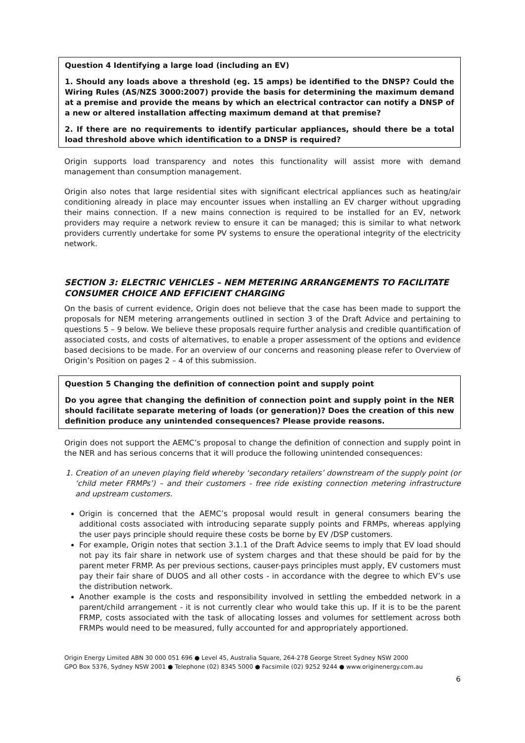Question 4 Identifying a large load (including an EV)
1. Should any loads above a threshold (eg. 15 amps) be identified to the DNSP? Could the Wiring Rules (AS/NZS 3000:2007) provide the basis for determining the maximum demand at a premise and provide the means by which an electrical contractor can notify a DNSP of a new or altered installation affecting maximum demand at that premise?
2. If there are no requirements to identify particular appliances, should there be a total load threshold above which identification to a DNSP is required?
Origin supports load transparency and notes this functionality will assist more with demand management than consumption management.
Origin also notes that large residential sites with significant electrical appliances such as heating/air conditioning already in place may encounter issues when installing an EV charger without upgrading their mains connection. If a new mains connection is required to be installed for an EV, network providers may require a network review to ensure it can be managed; this is similar to what network providers currently undertake for some PV systems to ensure the operational integrity of the electricity network.
SECTION 3: ELECTRIC VEHICLES – NEM METERING ARRANGEMENTS TO FACILITATE CONSUMER CHOICE AND EFFICIENT CHARGING
On the basis of current evidence, Origin does not believe that the case has been made to support the proposals for NEM metering arrangements outlined in section 3 of the Draft Advice and pertaining to questions 5 – 9 below. We believe these proposals require further analysis and credible quantification of associated costs, and costs of alternatives, to enable a proper assessment of the options and evidence based decisions to be made. For an overview of our concerns and reasoning please refer to Overview of Origin’s Position on pages 2 – 4 of this submission.
Question 5 Changing the definition of connection point and supply point
Do you agree that changing the definition of connection point and supply point in the NER should facilitate separate metering of loads (or generation)? Does the creation of this new definition produce any unintended consequences? Please provide reasons.
Origin does not support the AEMC’s proposal to change the definition of connection and supply point in the NER and has serious concerns that it will produce the following unintended consequences:
1. Creation of an uneven playing field whereby ‘secondary retailers’ downstream of the supply point (or ‘child meter FRMPs’) – and their customers - free ride existing connection metering infrastructure and upstream customers.
Origin is concerned that the AEMC’s proposal would result in general consumers bearing the additional costs associated with introducing separate supply points and FRMPs, whereas applying the user pays principle should require these costs be borne by EV /DSP customers.
For example, Origin notes that section 3.1.1 of the Draft Advice seems to imply that EV load should not pay its fair share in network use of system charges and that these should be paid for by the parent meter FRMP. As per previous sections, causer-pays principles must apply, EV customers must pay their fair share of DUOS and all other costs - in accordance with the degree to which EV’s use the distribution network.
Another example is the costs and responsibility involved in settling the embedded network in a parent/child arrangement - it is not currently clear who would take this up. If it is to be the parent FRMP, costs associated with the task of allocating losses and volumes for settlement across both FRMPs would need to be measured, fully accounted for and appropriately apportioned.
Origin Energy Limited ABN 30 000 051 696 ● Level 45, Australia Square, 264-278 George Street Sydney NSW 2000
GPO Box 5376, Sydney NSW 2001 ● Telephone (02) 8345 5000 ● Facsimile (02) 9252 9244 ● www.originenergy.com.au
6